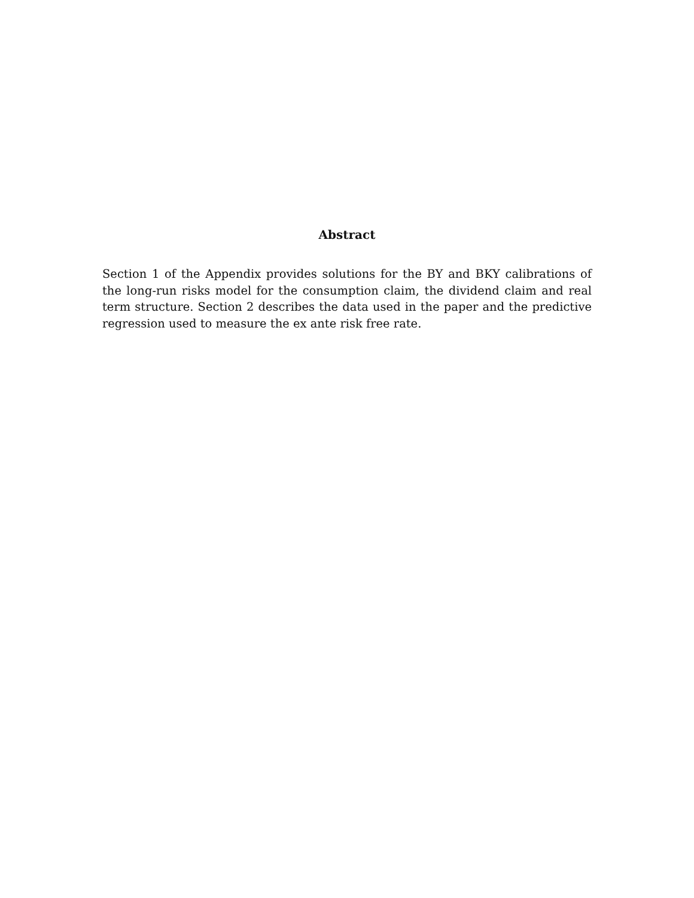Abstract
Section 1 of the Appendix provides solutions for the BY and BKY calibrations of the long-run risks model for the consumption claim, the dividend claim and real term structure. Section 2 describes the data used in the paper and the predictive regression used to measure the ex ante risk free rate.